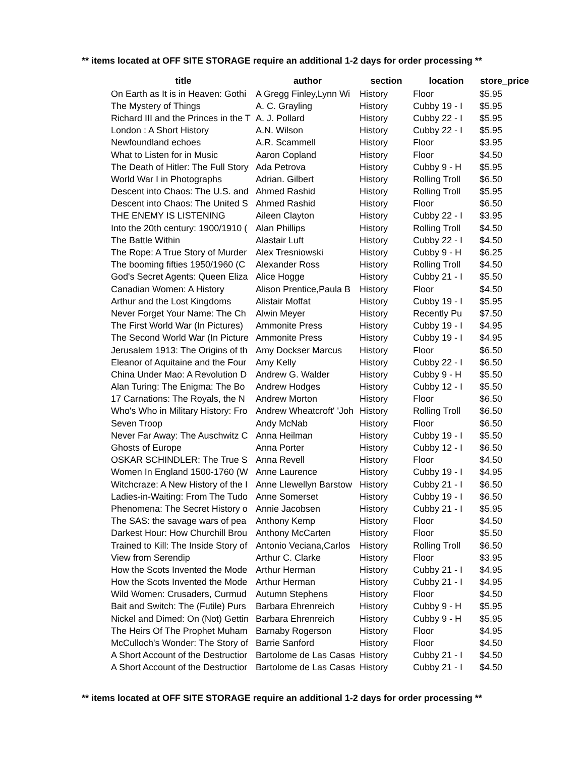** items located at OFF SITE STORAGE require an additional 1-2 days for order processing **
| title | author | section | location | store_price |
| --- | --- | --- | --- | --- |
| On Earth as It is in Heaven: Gothi | A Gregg Finley,Lynn Wi | History | Floor | $5.95 |
| The Mystery of Things | A. C. Grayling | History | Cubby 19 - I | $5.95 |
| Richard III and the Princes in the T | A. J. Pollard | History | Cubby 22 - I | $5.95 |
| London : A Short History | A.N. Wilson | History | Cubby 22 - I | $5.95 |
| Newfoundland echoes | A.R. Scammell | History | Floor | $3.95 |
| What to Listen for in Music | Aaron Copland | History | Floor | $4.50 |
| The Death of Hitler: The Full Story | Ada Petrova | History | Cubby 9 - H | $5.95 |
| World War I in Photographs | Adrian. Gilbert | History | Rolling Troll | $6.50 |
| Descent into Chaos: The U.S. and | Ahmed Rashid | History | Rolling Troll | $5.95 |
| Descent into Chaos: The United S | Ahmed Rashid | History | Floor | $6.50 |
| THE ENEMY IS LISTENING | Aileen Clayton | History | Cubby 22 - I | $3.95 |
| Into the 20th century: 1900/1910 ( | Alan Phillips | History | Rolling Troll | $4.50 |
| The Battle Within | Alastair Luft | History | Cubby 22 - I | $4.50 |
| The Rope: A True Story of Murder | Alex Tresniowski | History | Cubby 9 - H | $6.25 |
| The booming fifties 1950/1960 (C | Alexander Ross | History | Rolling Troll | $4.50 |
| God's Secret Agents: Queen Eliza | Alice Hogge | History | Cubby 21 - I | $5.50 |
| Canadian Women: A History | Alison Prentice,Paula B | History | Floor | $4.50 |
| Arthur and the Lost Kingdoms | Alistair Moffat | History | Cubby 19 - I | $5.95 |
| Never Forget Your Name: The Ch | Alwin Meyer | History | Recently Pu | $7.50 |
| The First World War (In Pictures) | Ammonite Press | History | Cubby 19 - I | $4.95 |
| The Second World War (In Picture | Ammonite Press | History | Cubby 19 - I | $4.95 |
| Jerusalem 1913: The Origins of th | Amy Dockser Marcus | History | Floor | $6.50 |
| Eleanor of Aquitaine and the Four | Amy Kelly | History | Cubby 22 - I | $6.50 |
| China Under Mao: A Revolution D | Andrew G. Walder | History | Cubby 9 - H | $5.50 |
| Alan Turing: The Enigma: The Bo | Andrew Hodges | History | Cubby 12 - I | $5.50 |
| 17 Carnations: The Royals, the N | Andrew Morton | History | Floor | $6.50 |
| Who's Who in Military History: Fro | Andrew Wheatcroft' 'Joh | History | Rolling Troll | $6.50 |
| Seven Troop | Andy McNab | History | Floor | $6.50 |
| Never Far Away: The Auschwitz C | Anna Heilman | History | Cubby 19 - I | $5.50 |
| Ghosts of Europe | Anna Porter | History | Cubby 12 - I | $6.50 |
| OSKAR SCHINDLER: The True S | Anna Revell | History | Floor | $4.50 |
| Women In England 1500-1760 (W | Anne Laurence | History | Cubby 19 - I | $4.95 |
| Witchcraze: A New History of the I | Anne Llewellyn Barstow | History | Cubby 21 - I | $6.50 |
| Ladies-in-Waiting: From The Tudo | Anne Somerset | History | Cubby 19 - I | $6.50 |
| Phenomena: The Secret History o | Annie Jacobsen | History | Cubby 21 - I | $5.95 |
| The SAS: the savage wars of pea | Anthony Kemp | History | Floor | $4.50 |
| Darkest Hour: How Churchill Brou | Anthony McCarten | History | Floor | $5.50 |
| Trained to Kill: The Inside Story of | Antonio Veciana,Carlos | History | Rolling Troll | $6.50 |
| View from Serendip | Arthur C. Clarke | History | Floor | $3.95 |
| How the Scots Invented the Mode | Arthur Herman | History | Cubby 21 - I | $4.95 |
| How the Scots Invented the Mode | Arthur Herman | History | Cubby 21 - I | $4.95 |
| Wild Women: Crusaders, Curmud | Autumn Stephens | History | Floor | $4.50 |
| Bait and Switch: The (Futile) Purs | Barbara Ehrenreich | History | Cubby 9 - H | $5.95 |
| Nickel and Dimed: On (Not) Gettin | Barbara Ehrenreich | History | Cubby 9 - H | $5.95 |
| The Heirs Of The Prophet Muham | Barnaby Rogerson | History | Floor | $4.95 |
| McCulloch's Wonder: The Story of | Barrie Sanford | History | Floor | $4.50 |
| A Short Account of the Destructior | Bartolome de Las Casas | History | Cubby 21 - I | $4.50 |
| A Short Account of the Destructior | Bartolome de Las Casas | History | Cubby 21 - I | $4.50 |
** items located at OFF SITE STORAGE require an additional 1-2 days for order processing **